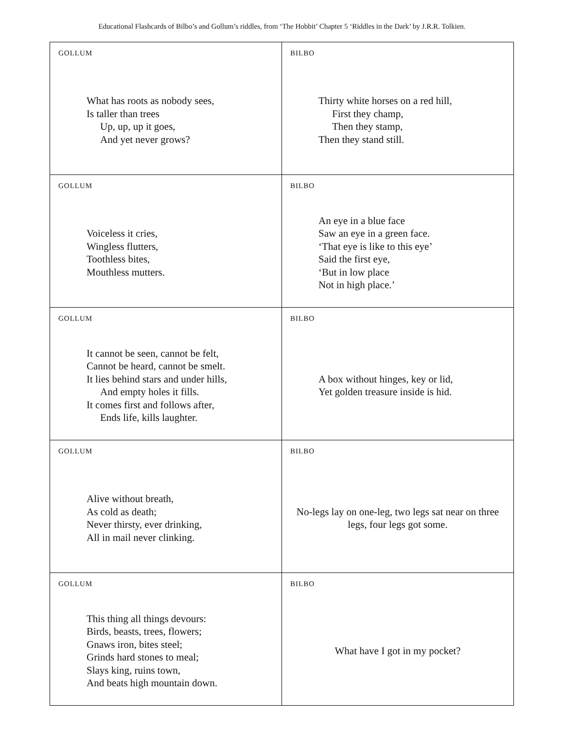Educational Flashcards of Bilbo’s and Gollum’s riddles, from ‘The Hobbit’ Chapter 5 ‘Riddles in the Dark’ by J.R.R. Tolkien.
| GOLLUM What has roots as nobody sees, Is taller than trees Up, up, up it goes, And yet never grows? | BILBO Thirty white horses on a red hill, First they champ, Then they stamp, Then they stand still. |
| GOLLUM Voiceless it cries, Wingless flutters, Toothless bites, Mouthless mutters. | BILBO An eye in a blue face Saw an eye in a green face. ‘That eye is like to this eye’ Said the first eye, ‘But in low place Not in high place.’ |
| GOLLUM It cannot be seen, cannot be felt, Cannot be heard, cannot be smelt. It lies behind stars and under hills, And empty holes it fills. It comes first and follows after, Ends life, kills laughter. | BILBO A box without hinges, key or lid, Yet golden treasure inside is hid. |
| GOLLUM Alive without breath, As cold as death; Never thirsty, ever drinking, All in mail never clinking. | BILBO No-legs lay on one-leg, two legs sat near on three legs, four legs got some. |
| GOLLUM This thing all things devours: Birds, beasts, trees, flowers; Gnaws iron, bites steel; Grinds hard stones to meal; Slays king, ruins town, And beats high mountain down. | BILBO What have I got in my pocket? |